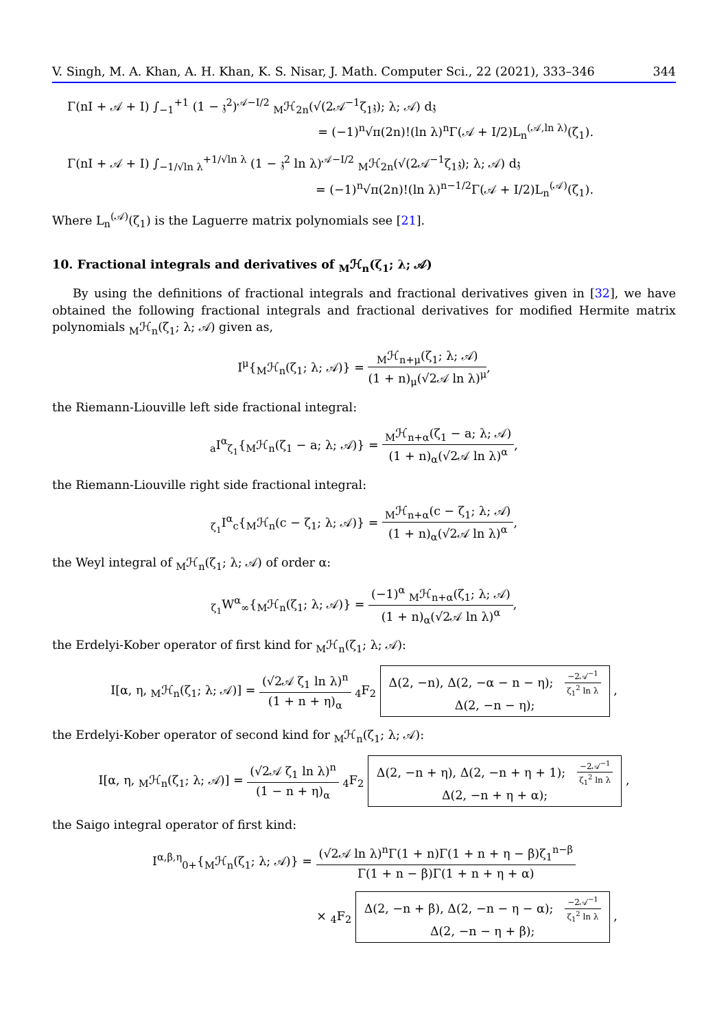V. Singh, M. A. Khan, A. H. Khan, K. S. Nisar, J. Math. Computer Sci., 22 (2021), 333–346 344
Γ(nI + 𝒜 + I) ∫<sub>−1</sub><sup>+1</sup> (1 − 𝔷<sup>2</sup>)<sup>𝒜−I/2</sup> <sub>M</sub>ℋ<sub>2n</sub>(√(2𝒜<sup>−1</sup>ζ<sub>1</sub>𝔷); λ; 𝒜) d𝔷
= (−1)<sup>n</sup>√π(2n)!(ln λ)<sup>n</sup>Γ(𝒜 + I/2)L<sub>n</sub><sup>(𝒜,ln λ)</sup>(ζ<sub>1</sub>).
Γ(nI + 𝒜 + I) ∫<sub>−1/√ln λ</sub><sup>+1/√ln λ</sup> (1 − 𝔷<sup>2</sup> ln λ)<sup>𝒜−I/2</sup> <sub>M</sub>ℋ<sub>2n</sub>(√(2𝒜<sup>−1</sup>ζ<sub>1</sub>𝔷); λ; 𝒜) d𝔷
= (−1)<sup>n</sup>√π(2n)!(ln λ)<sup>n−1/2</sup>Γ(𝒜 + I/2)L<sub>n</sub><sup>(𝒜)</sup>(ζ<sub>1</sub>).
Where L<sub>n</sub><sup>(𝒜)</sup>(ζ<sub>1</sub>) is the Laguerre matrix polynomials see [21].
10. Fractional integrals and derivatives of <sub>M</sub>ℋ<sub>n</sub>(ζ<sub>1</sub>; λ; 𝒜)
By using the definitions of fractional integrals and fractional derivatives given in [32], we have obtained the following fractional integrals and fractional derivatives for modified Hermite matrix polynomials <sub>M</sub>ℋ<sub>n</sub>(ζ<sub>1</sub>; λ; 𝒜) given as,
I<sup>μ</sup>{<sub>M</sub>ℋ<sub>n</sub>(ζ<sub>1</sub>; λ; 𝒜)} = <sub>M</sub>ℋ<sub>n+μ</sub>(ζ<sub>1</sub>; λ; 𝒜) (1 + n)<sub>μ</sub>(√2𝒜 ln λ)<sup>μ</sup>,
the Riemann-Liouville left side fractional integral:
<sub>a</sub>I<sup>α</sup><sub>ζ<sub>1</sub></sub>{<sub>M</sub>ℋ<sub>n</sub>(ζ<sub>1</sub> − a; λ; 𝒜)} = <sub>M</sub>ℋ<sub>n+α</sub>(ζ<sub>1</sub> − a; λ; 𝒜) (1 + n)<sub>α</sub>(√2𝒜 ln λ)<sup>α</sup>,
the Riemann-Liouville right side fractional integral:
<sub>ζ<sub>1</sub></sub>I<sup>α</sup><sub>c</sub>{<sub>M</sub>ℋ<sub>n</sub>(c − ζ<sub>1</sub>; λ; 𝒜)} = <sub>M</sub>ℋ<sub>n+α</sub>(c − ζ<sub>1</sub>; λ; 𝒜) (1 + n)<sub>α</sub>(√2𝒜 ln λ)<sup>α</sup>,
the Weyl integral of <sub>M</sub>ℋ<sub>n</sub>(ζ<sub>1</sub>; λ; 𝒜) of order α:
<sub>ζ<sub>1</sub></sub>W<sup>α</sup><sub>∞</sub>{<sub>M</sub>ℋ<sub>n</sub>(ζ<sub>1</sub>; λ; 𝒜)} = (−1)<sup>α</sup> <sub>M</sub>ℋ<sub>n+α</sub>(ζ<sub>1</sub>; λ; 𝒜) (1 + n)<sub>α</sub>(√2𝒜 ln λ)<sup>α</sup>,
the Erdelyi-Kober operator of first kind for <sub>M</sub>ℋ<sub>n</sub>(ζ<sub>1</sub>; λ; 𝒜):
I[α, η, <sub>M</sub>ℋ<sub>n</sub>(ζ<sub>1</sub>; λ; 𝒜)] = (√2𝒜 ζ<sub>1</sub> ln λ)<sup>n</sup> (1 + n + η)<sub>α</sub> <sub>4</sub>F<sub>2</sub> Δ(2, −n), Δ(2, −α − n − η); −2𝒜<sup>−1</sup> ζ<sub>1</sub><sup>2</sup> ln λ
Δ(2, −n − η); ,
the Erdelyi-Kober operator of second kind for <sub>M</sub>ℋ<sub>n</sub>(ζ<sub>1</sub>; λ; 𝒜):
I[α, η, <sub>M</sub>ℋ<sub>n</sub>(ζ<sub>1</sub>; λ; 𝒜)] = (√2𝒜 ζ<sub>1</sub> ln λ)<sup>n</sup> (1 − n + η)<sub>α</sub> <sub>4</sub>F<sub>2</sub> Δ(2, −n + η), Δ(2, −n + η + 1); −2𝒜<sup>−1</sup> ζ<sub>1</sub><sup>2</sup> ln λ
Δ(2, −n + η + α); ,
the Saigo integral operator of first kind:
I<sup>α,β,η</sup><sub>0+</sub>{<sub>M</sub>ℋ<sub>n</sub>(ζ<sub>1</sub>; λ; 𝒜)} = (√2𝒜 ln λ)<sup>n</sup>Γ(1 + n)Γ(1 + n + η − β)ζ<sub>1</sub><sup>n−β</sup> Γ(1 + n − β)Γ(1 + n + η + α)
× <sub>4</sub>F<sub>2</sub> Δ(2, −n + β), Δ(2, −n − η − α); −2𝒜<sup>−1</sup> ζ<sub>1</sub><sup>2</sup> ln λ
Δ(2, −n − η + β); ,